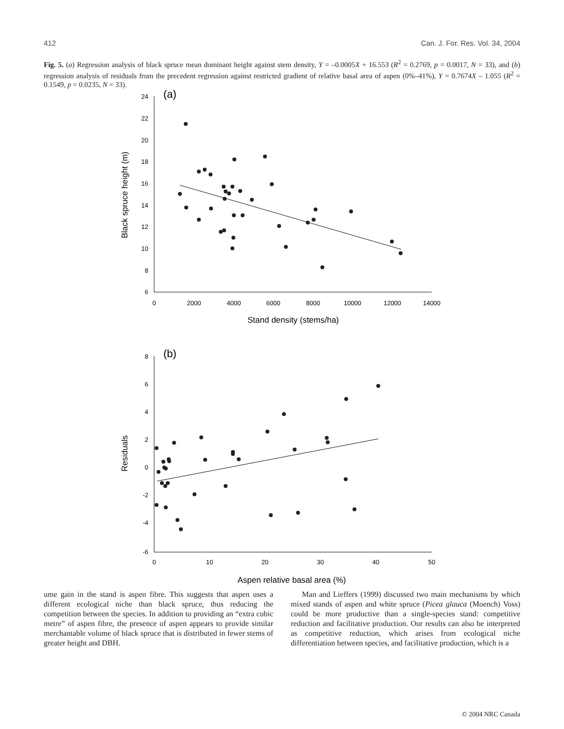412 Can. J. For. Res. Vol. 34, 2004
Fig. 5. (a) Regression analysis of black spruce mean dominant height against stem density, Y = –0.0005X + 16.553 (R<sup>2</sup> = 0.2769, p = 0.0017, N = 33), and (b) regression analysis of residuals from the precedent regression against restricted gradient of relative basal area of aspen (0%–41%), Y = 0.7674X – 1.055 (R<sup>2</sup> = 0.1549, p = 0.0235, N = 33).
24
22
20
18
16
14
12
10
8
6
8
6
4
2
0
-2
-4
-6
0
2000
4000
6000
8000
10000
12000
14000
0
10
20
30
40
50
Stand density (stems/ha)
Aspen relative basal area (%)
Black spruce height (m)
Residuals
(a)
(b)
ume gain in the stand is aspen fibre. This suggests that aspen uses a different ecological niche than black spruce, thus reducing the competition between the species. In addition to providing an “extra cubic metre” of aspen fibre, the presence of aspen appears to provide similar merchantable volume of black spruce that is distributed in fewer stems of greater height and DBH.
Man and Lieffers (1999) discussed two main mechanisms by which mixed stands of aspen and white spruce (Picea glauca (Moench) Voss) could be more productive than a single-species stand: competitive reduction and facilitative production. Our results can also be interpreted as competitive reduction, which arises from ecological niche differentiation between species, and facilitative production, which is a
© 2004 NRC Canada